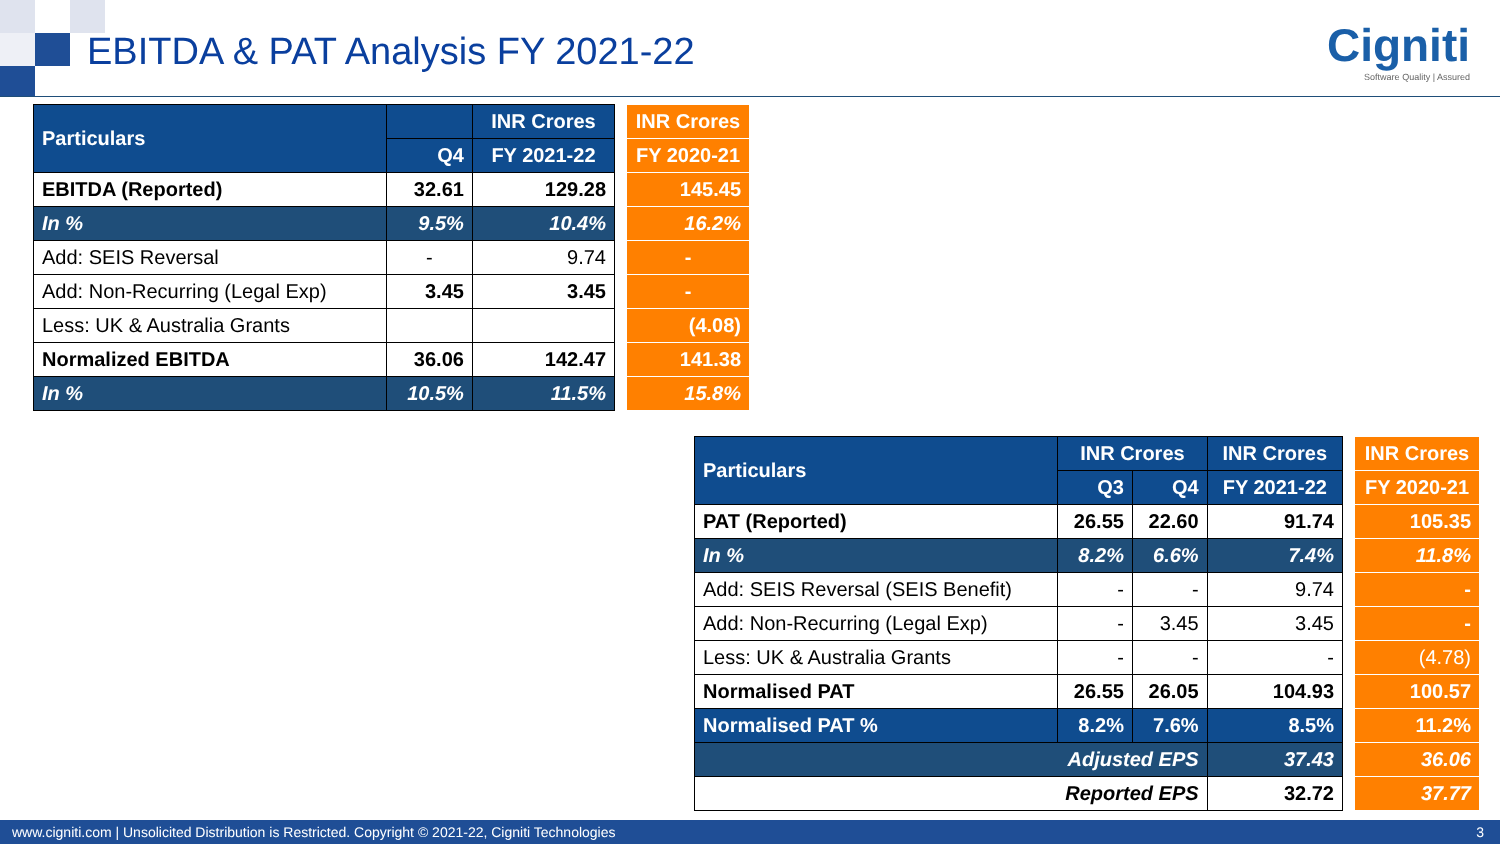EBITDA & PAT Analysis FY 2021-22
Cigniti
Software Quality | Assured
| Particulars | | INR Crores |
| --- | --- | --- |
| | Q4 | FY 2021-22 |
| EBITDA (Reported) | 32.61 | 129.28 |
| In % | 9.5% | 10.4% |
| Add: SEIS Reversal | - | 9.74 |
| Add: Non-Recurring (Legal Exp) | 3.45 | 3.45 |
| Less: UK & Australia Grants | | |
| Normalized EBITDA | 36.06 | 142.47 |
| In % | 10.5% | 11.5% |
| INR Crores |
| FY 2020-21 |
| 145.45 |
| 16.2% |
| - |
| - |
| (4.08) |
| 141.38 |
| 15.8% |
| Particulars | INR Crores | | INR Crores |
| --- | --- | --- | --- |
| | Q3 | Q4 | FY 2021-22 |
| PAT (Reported) | 26.55 | 22.60 | 91.74 |
| In % | 8.2% | 6.6% | 7.4% |
| Add: SEIS Reversal (SEIS Benefit) | - | - | 9.74 |
| Add: Non-Recurring (Legal Exp) | - | 3.45 | 3.45 |
| Less: UK & Australia Grants | - | - | - |
| Normalised PAT | 26.55 | 26.05 | 104.93 |
| Normalised PAT % | 8.2% | 7.6% | 8.5% |
| Adjusted EPS | | | 37.43 |
| Reported EPS | | | 32.72 |
| INR Crores |
| FY 2020-21 |
| 105.35 |
| 11.8% |
| - |
| - |
| (4.78) |
| 100.57 |
| 11.2% |
| 36.06 |
| 37.77 |
www.cigniti.com | Unsolicited Distribution is Restricted. Copyright © 2021-22, Cigniti Technologies 3